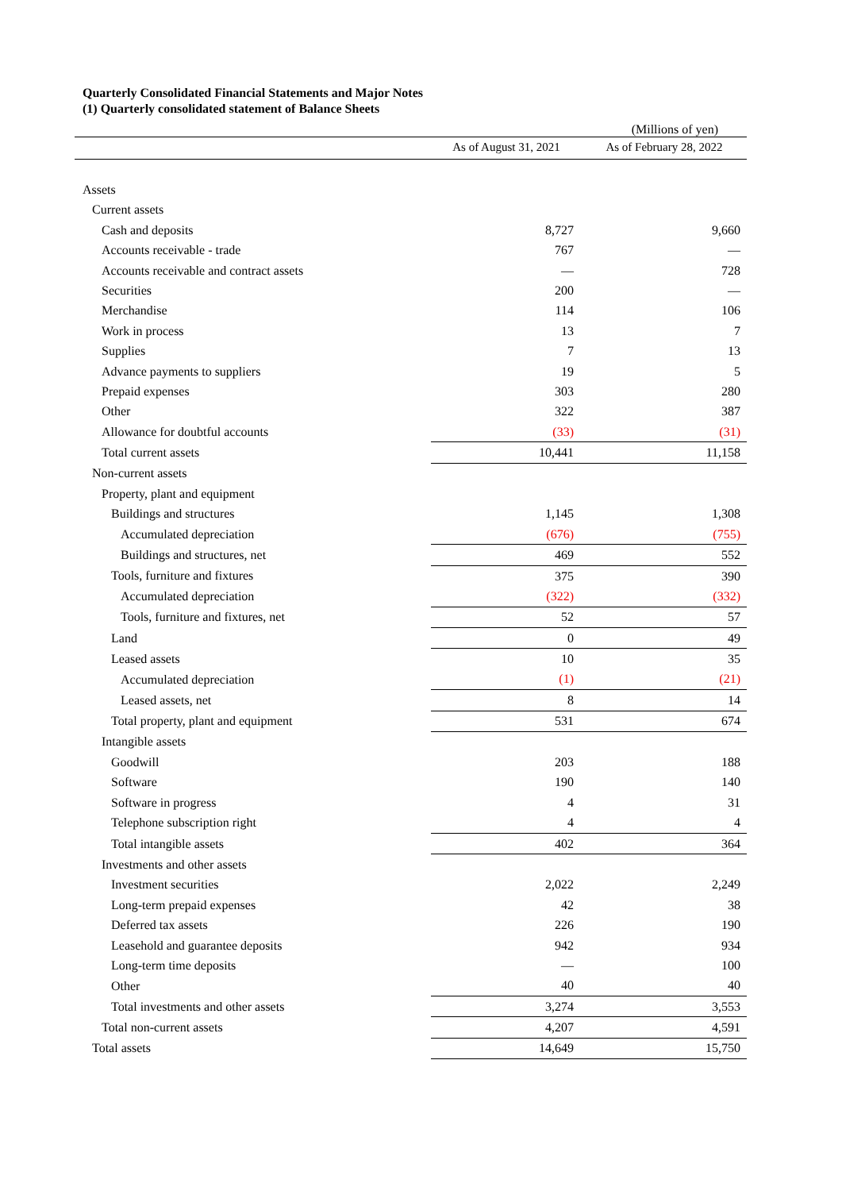Quarterly Consolidated Financial Statements and Major Notes
(1) Quarterly consolidated statement of Balance Sheets
(Millions of yen)
| | As of August 31, 2021 | As of February 28, 2022 |
| --- | --- | --- |
| Assets | | |
| Current assets | | |
| Cash and deposits | 8,727 | 9,660 |
| Accounts receivable - trade | 767 | — |
| Accounts receivable and contract assets | — | 728 |
| Securities | 200 | — |
| Merchandise | 114 | 106 |
| Work in process | 13 | 7 |
| Supplies | 7 | 13 |
| Advance payments to suppliers | 19 | 5 |
| Prepaid expenses | 303 | 280 |
| Other | 322 | 387 |
| Allowance for doubtful accounts | (33) | (31) |
| Total current assets | 10,441 | 11,158 |
| Non-current assets | | |
| Property, plant and equipment | | |
| Buildings and structures | 1,145 | 1,308 |
| Accumulated depreciation | (676) | (755) |
| Buildings and structures, net | 469 | 552 |
| Tools, furniture and fixtures | 375 | 390 |
| Accumulated depreciation | (322) | (332) |
| Tools, furniture and fixtures, net | 52 | 57 |
| Land | 0 | 49 |
| Leased assets | 10 | 35 |
| Accumulated depreciation | (1) | (21) |
| Leased assets, net | 8 | 14 |
| Total property, plant and equipment | 531 | 674 |
| Intangible assets | | |
| Goodwill | 203 | 188 |
| Software | 190 | 140 |
| Software in progress | 4 | 31 |
| Telephone subscription right | 4 | 4 |
| Total intangible assets | 402 | 364 |
| Investments and other assets | | |
| Investment securities | 2,022 | 2,249 |
| Long-term prepaid expenses | 42 | 38 |
| Deferred tax assets | 226 | 190 |
| Leasehold and guarantee deposits | 942 | 934 |
| Long-term time deposits | — | 100 |
| Other | 40 | 40 |
| Total investments and other assets | 3,274 | 3,553 |
| Total non-current assets | 4,207 | 4,591 |
| Total assets | 14,649 | 15,750 |